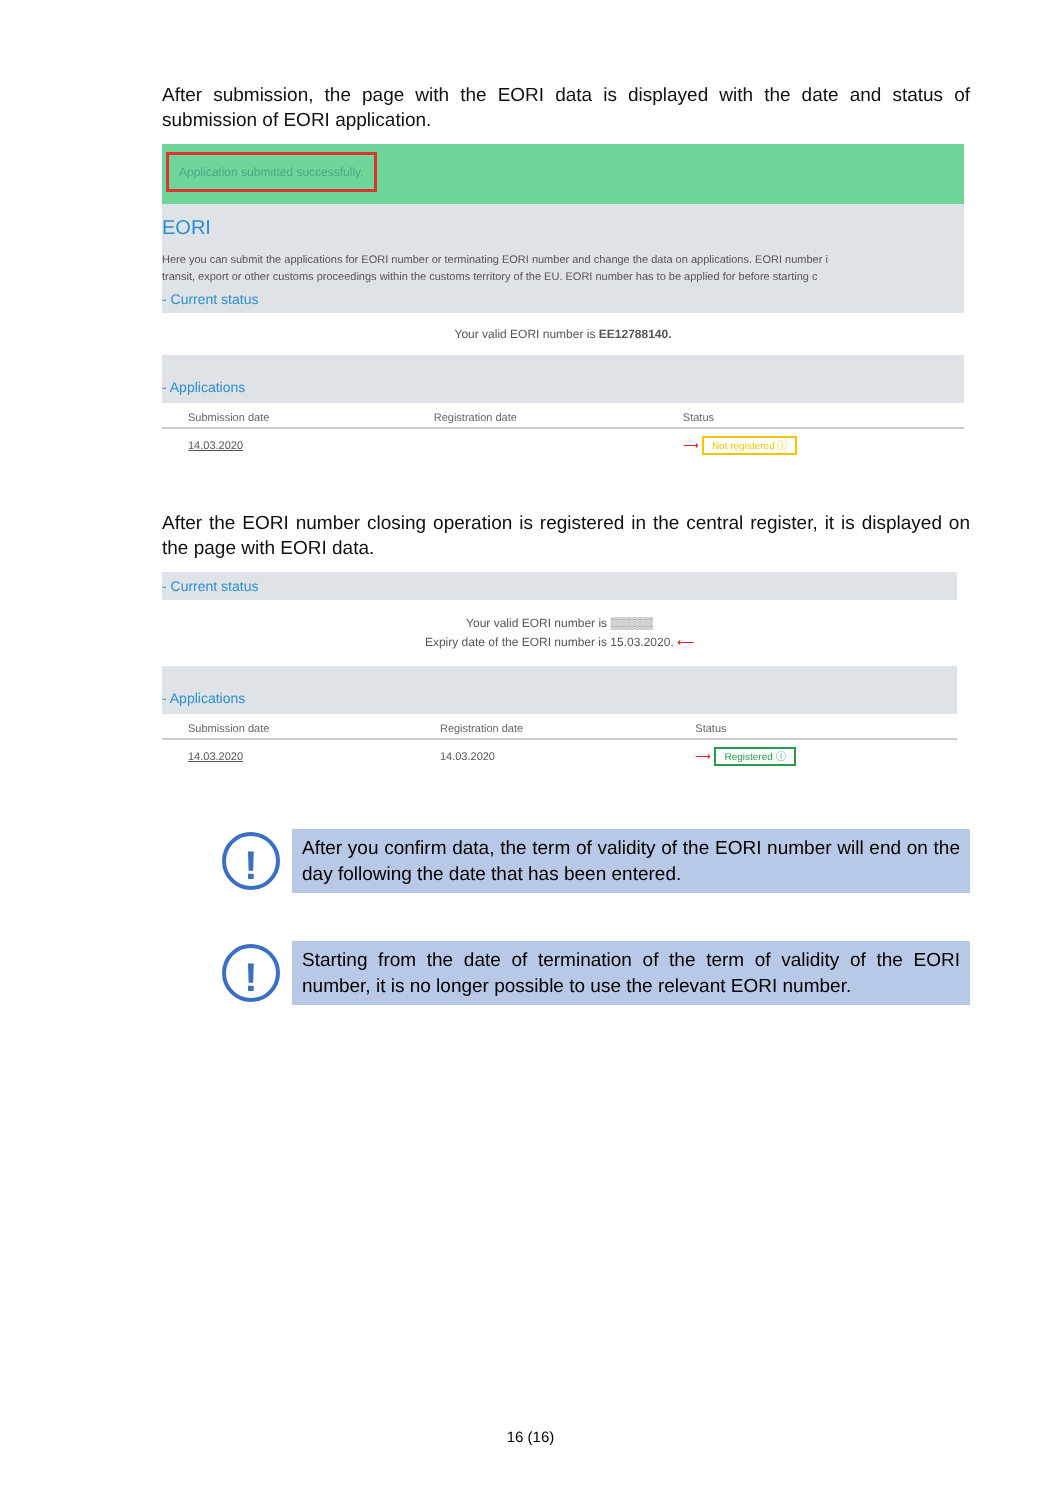After submission, the page with the EORI data is displayed with the date and status of submission of EORI application.
Application submitted successfully.
EORI
Here you can submit the applications for EORI number or terminating EORI number and change the data on applications. EORI number i
transit, export or other customs proceedings within the customs territory of the EU. EORI number has to be applied for before starting c
- Current status
Your valid EORI number is EE12788140.
- Applications
| Submission date | Registration date | Status |
| --- | --- | --- |
| 14.03.2020 | | ⟶ Not registered ⓘ |
After the EORI number closing operation is registered in the central register, it is displayed on the page with EORI data.
- Current status
Your valid EORI number is ▒▒▒▒▒
Expiry date of the EORI number is 15.03.2020. ⟵
- Applications
| Submission date | Registration date | Status |
| --- | --- | --- |
| 14.03.2020 | 14.03.2020 | ⟶ Registered ⓘ |
!
After you confirm data, the term of validity of the EORI number will end on the day following the date that has been entered.
!
Starting from the date of termination of the term of validity of the EORI number, it is no longer possible to use the relevant EORI number.
16 (16)